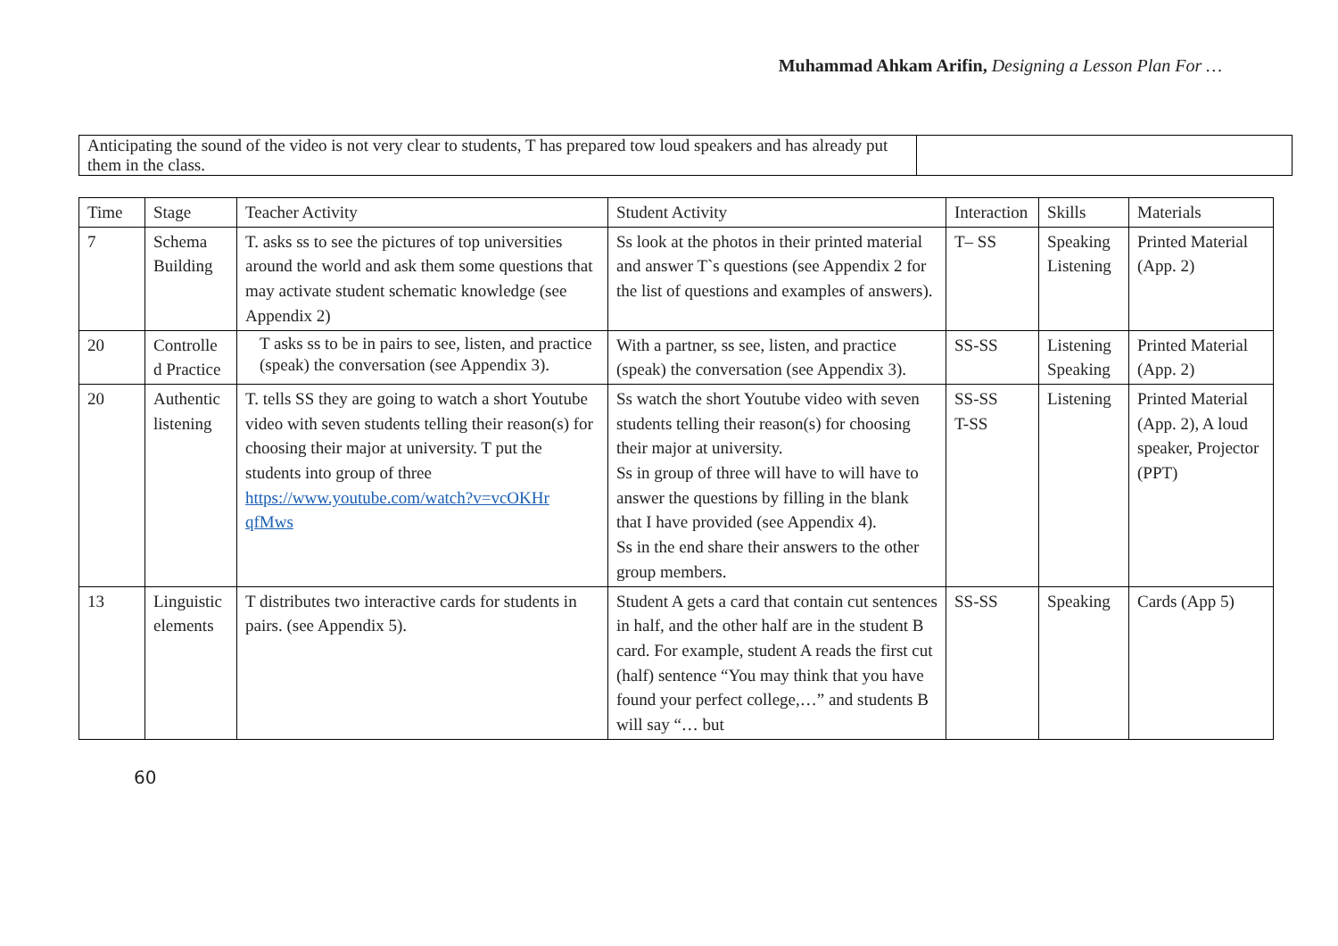Muhammad Ahkam Arifin, Designing a Lesson Plan For …
| Anticipating the sound of the video is not very clear to students, T has prepared tow loud speakers and has already put them in the class. | |
| Time | Stage | Teacher Activity | Student Activity | Interaction | Skills | Materials |
| --- | --- | --- | --- | --- | --- | --- |
| 7 | Schema Building | T. asks ss to see the pictures of top universities around the world and ask them some questions that may activate student schematic knowledge (see Appendix 2) | Ss look at the photos in their printed material and answer T`s questions (see Appendix 2 for the list of questions and examples of answers). | T– SS | Speaking Listening | Printed Material (App. 2) |
| 20 | Controlle d Practice | T asks ss to be in pairs to see, listen, and practice (speak) the conversation (see Appendix 3). | With a partner, ss see, listen, and practice (speak) the conversation (see Appendix 3). | SS-SS | Listening Speaking | Printed Material (App. 2) |
| 20 | Authentic listening | T. tells SS they are going to watch a short Youtube video with seven students telling their reason(s) for choosing their major at university. T put the students into group of three https://www.youtube.com/watch?v=vcOKHr qfMws | Ss watch the short Youtube video with seven students telling their reason(s) for choosing their major at university. Ss in group of three will have to will have to answer the questions by filling in the blank that I have provided (see Appendix 4). Ss in the end share their answers to the other group members. | SS-SS T-SS | Listening | Printed Material (App. 2), A loud speaker, Projector (PPT) |
| 13 | Linguistic elements | T distributes two interactive cards for students in pairs. (see Appendix 5). | Student A gets a card that contain cut sentences in half, and the other half are in the student B card. For example, student A reads the first cut (half) sentence “You may think that you have found your perfect college,…” and students B will say “… but | SS-SS | Speaking | Cards (App 5) |
60